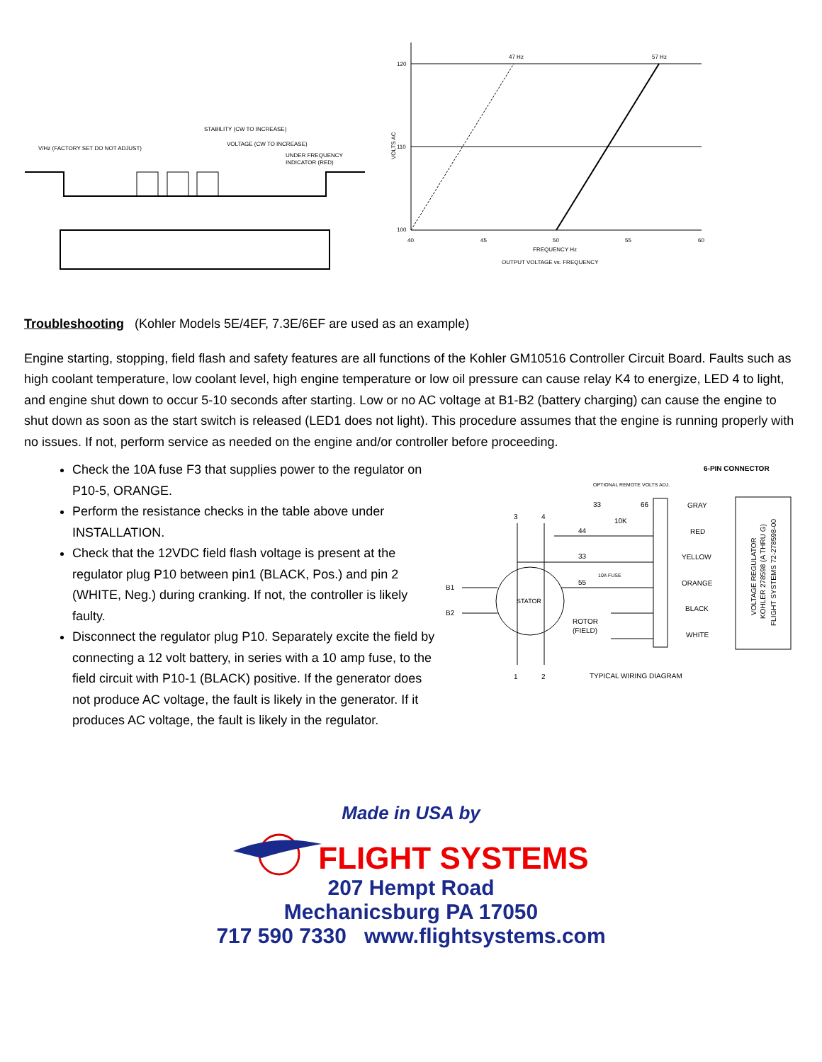V/Hz (FACTORY SET DO NOT ADJUST)
STABILITY (CW TO INCREASE)
VOLTAGE (CW TO INCREASE)
UNDER FREQUENCY
INDICATOR (RED)
120
110
100
47 Hz
57 Hz
40
45
50
55
60
FREQUENCY Hz
OUTPUT VOLTAGE vs. FREQUENCY
VOLTS AC
Troubleshooting (Kohler Models 5E/4EF, 7.3E/6EF are used as an example)
Engine starting, stopping, field flash and safety features are all functions of the Kohler GM10516 Controller Circuit Board. Faults such as high coolant temperature, low coolant level, high engine temperature or low oil pressure can cause relay K4 to energize, LED 4 to light, and engine shut down to occur 5-10 seconds after starting. Low or no AC voltage at B1-B2 (battery charging) can cause the engine to shut down as soon as the start switch is released (LED1 does not light). This procedure assumes that the engine is running properly with no issues. If not, perform service as needed on the engine and/or controller before proceeding.
Check the 10A fuse F3 that supplies power to the regulator on P10-5, ORANGE.
Perform the resistance checks in the table above under INSTALLATION.
Check that the 12VDC field flash voltage is present at the regulator plug P10 between pin1 (BLACK, Pos.) and pin 2 (WHITE, Neg.) during cranking. If not, the controller is likely faulty.
Disconnect the regulator plug P10. Separately excite the field by connecting a 12 volt battery, in series with a 10 amp fuse, to the field circuit with P10-1 (BLACK) positive. If the generator does not produce AC voltage, the fault is likely in the generator. If it produces AC voltage, the fault is likely in the regulator.
6-PIN CONNECTOR
OPTIONAL REMOTE VOLTS ADJ.
33
66
10K
GRAY
RED
YELLOW
ORANGE
BLACK
WHITE
VOLTAGE REGULATOR
KOHLER 278598 (A THRU G)
FLIGHT SYSTEMS 72-278598-00
3
4
44
33
55
10A FUSE
B1
B2
STATOR
ROTOR
(FIELD)
1
2
TYPICAL WIRING DIAGRAM
Made in USA by
FLIGHT SYSTEMS
207 Hempt Road
Mechanicsburg PA 17050
717 590 7330 www.flightsystems.com